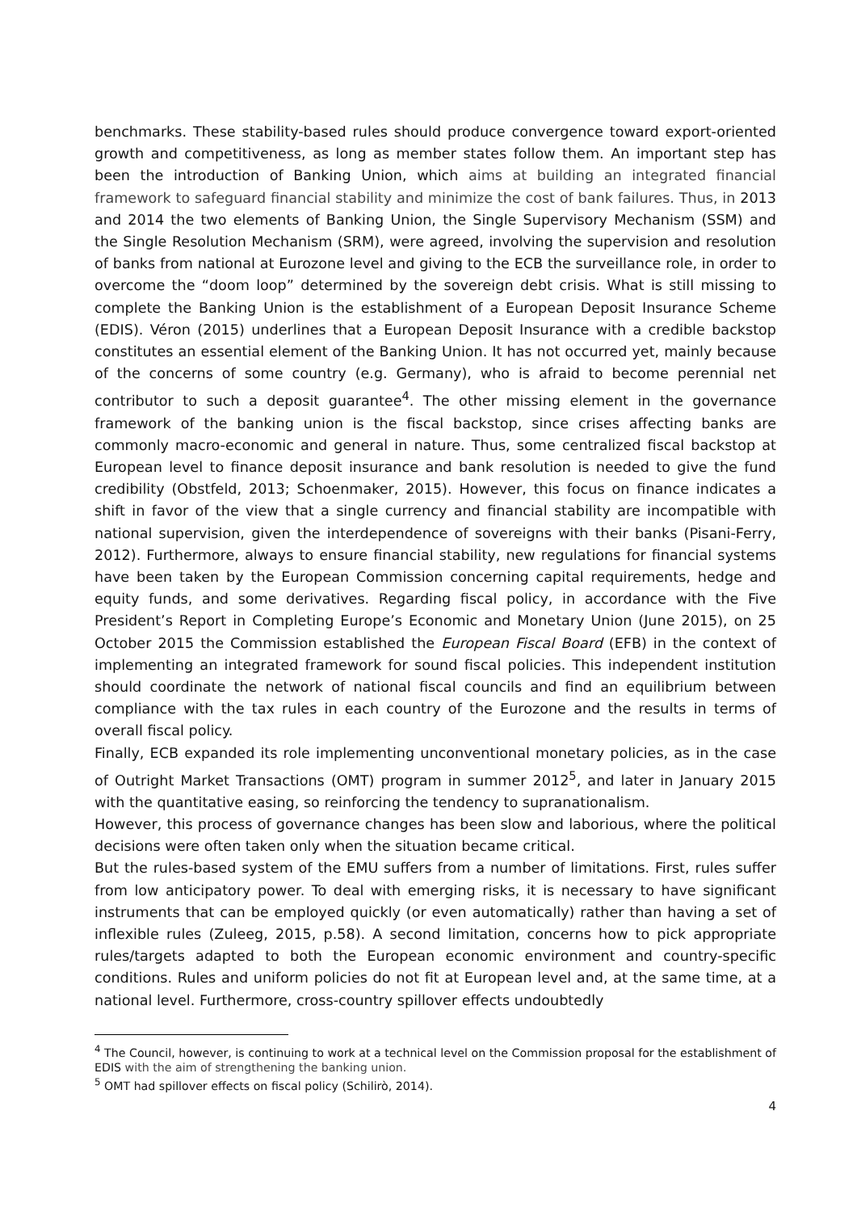benchmarks. These stability-based rules should produce convergence toward export-oriented growth and competitiveness, as long as member states follow them. An important step has been the introduction of Banking Union, which aims at building an integrated financial framework to safeguard financial stability and minimize the cost of bank failures. Thus, in 2013 and 2014 the two elements of Banking Union, the Single Supervisory Mechanism (SSM) and the Single Resolution Mechanism (SRM), were agreed, involving the supervision and resolution of banks from national at Eurozone level and giving to the ECB the surveillance role, in order to overcome the “doom loop” determined by the sovereign debt crisis. What is still missing to complete the Banking Union is the establishment of a European Deposit Insurance Scheme (EDIS). Véron (2015) underlines that a European Deposit Insurance with a credible backstop constitutes an essential element of the Banking Union. It has not occurred yet, mainly because of the concerns of some country (e.g. Germany), who is afraid to become perennial net contributor to such a deposit guarantee<sup>4</sup>. The other missing element in the governance framework of the banking union is the fiscal backstop, since crises affecting banks are commonly macro-economic and general in nature. Thus, some centralized fiscal backstop at European level to finance deposit insurance and bank resolution is needed to give the fund credibility (Obstfeld, 2013; Schoenmaker, 2015). However, this focus on finance indicates a shift in favor of the view that a single currency and financial stability are incompatible with national supervision, given the interdependence of sovereigns with their banks (Pisani-Ferry, 2012). Furthermore, always to ensure financial stability, new regulations for financial systems have been taken by the European Commission concerning capital requirements, hedge and equity funds, and some derivatives. Regarding fiscal policy, in accordance with the Five President’s Report in Completing Europe’s Economic and Monetary Union (June 2015), on 25 October 2015 the Commission established the European Fiscal Board (EFB) in the context of implementing an integrated framework for sound fiscal policies. This independent institution should coordinate the network of national fiscal councils and find an equilibrium between compliance with the tax rules in each country of the Eurozone and the results in terms of overall fiscal policy.
Finally, ECB expanded its role implementing unconventional monetary policies, as in the case of Outright Market Transactions (OMT) program in summer 2012<sup>5</sup>, and later in January 2015 with the quantitative easing, so reinforcing the tendency to supranationalism.
However, this process of governance changes has been slow and laborious, where the political decisions were often taken only when the situation became critical.
But the rules-based system of the EMU suffers from a number of limitations. First, rules suffer from low anticipatory power. To deal with emerging risks, it is necessary to have significant instruments that can be employed quickly (or even automatically) rather than having a set of inflexible rules (Zuleeg, 2015, p.58). A second limitation, concerns how to pick appropriate rules/targets adapted to both the European economic environment and country-specific conditions. Rules and uniform policies do not fit at European level and, at the same time, at a national level. Furthermore, cross-country spillover effects undoubtedly
<sup>4</sup> The Council, however, is continuing to work at a technical level on the Commission proposal for the establishment of EDIS with the aim of strengthening the banking union.
<sup>5</sup> OMT had spillover effects on fiscal policy (Schilirò, 2014).
4